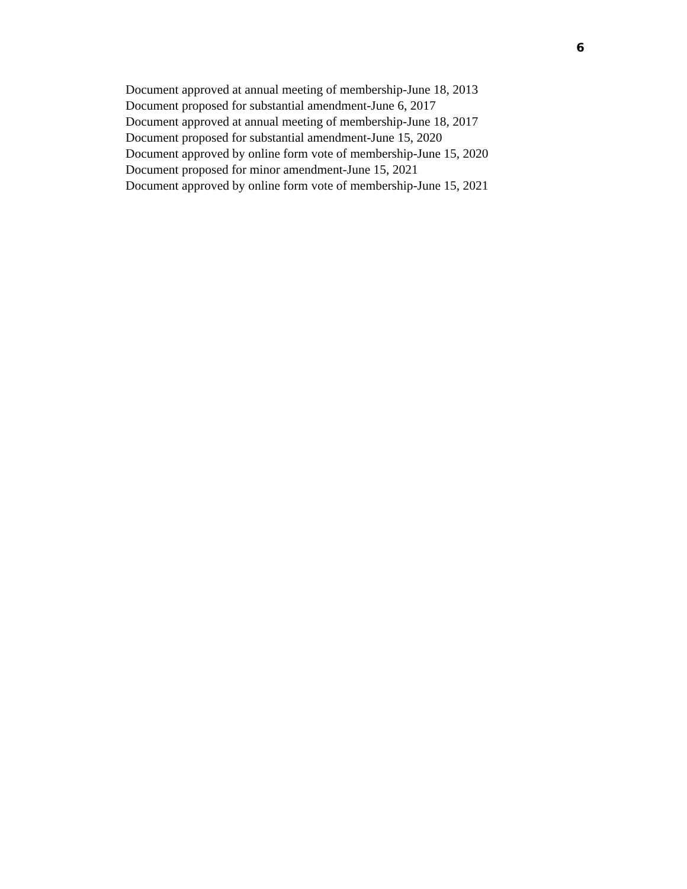6
Document approved at annual meeting of membership-June 18, 2013
Document proposed for substantial amendment-June 6, 2017
Document approved at annual meeting of membership-June 18, 2017
Document proposed for substantial amendment-June 15, 2020
Document approved by online form vote of membership-June 15, 2020
Document proposed for minor amendment-June 15, 2021
Document approved by online form vote of membership-June 15, 2021